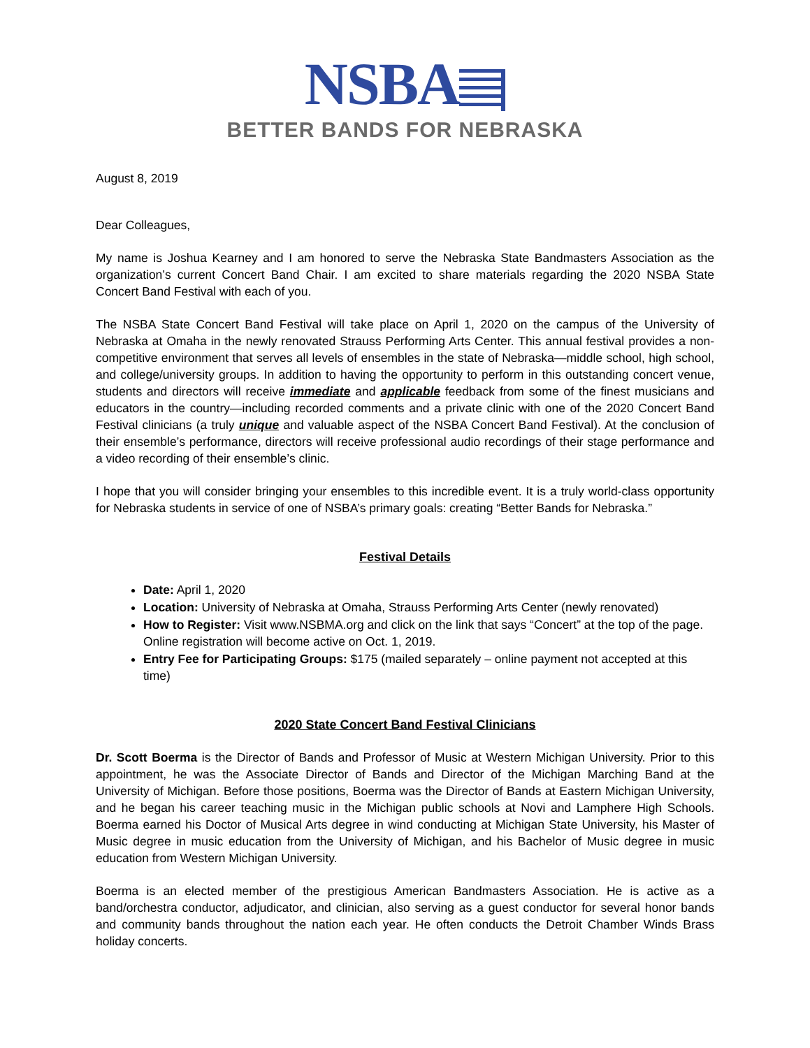NSBA
BETTER BANDS FOR NEBRASKA
August 8, 2019
Dear Colleagues,
My name is Joshua Kearney and I am honored to serve the Nebraska State Bandmasters Association as the organization’s current Concert Band Chair. I am excited to share materials regarding the 2020 NSBA State Concert Band Festival with each of you.
The NSBA State Concert Band Festival will take place on April 1, 2020 on the campus of the University of Nebraska at Omaha in the newly renovated Strauss Performing Arts Center. This annual festival provides a non-competitive environment that serves all levels of ensembles in the state of Nebraska—middle school, high school, and college/university groups. In addition to having the opportunity to perform in this outstanding concert venue, students and directors will receive immediate and applicable feedback from some of the finest musicians and educators in the country—including recorded comments and a private clinic with one of the 2020 Concert Band Festival clinicians (a truly unique and valuable aspect of the NSBA Concert Band Festival). At the conclusion of their ensemble’s performance, directors will receive professional audio recordings of their stage performance and a video recording of their ensemble’s clinic.
I hope that you will consider bringing your ensembles to this incredible event. It is a truly world-class opportunity for Nebraska students in service of one of NSBA’s primary goals: creating “Better Bands for Nebraska.”
Festival Details
Date: April 1, 2020
Location: University of Nebraska at Omaha, Strauss Performing Arts Center (newly renovated)
How to Register: Visit www.NSBMA.org and click on the link that says “Concert” at the top of the page. Online registration will become active on Oct. 1, 2019.
Entry Fee for Participating Groups: $175 (mailed separately – online payment not accepted at this time)
2020 State Concert Band Festival Clinicians
Dr. Scott Boerma is the Director of Bands and Professor of Music at Western Michigan University. Prior to this appointment, he was the Associate Director of Bands and Director of the Michigan Marching Band at the University of Michigan. Before those positions, Boerma was the Director of Bands at Eastern Michigan University, and he began his career teaching music in the Michigan public schools at Novi and Lamphere High Schools. Boerma earned his Doctor of Musical Arts degree in wind conducting at Michigan State University, his Master of Music degree in music education from the University of Michigan, and his Bachelor of Music degree in music education from Western Michigan University.
Boerma is an elected member of the prestigious American Bandmasters Association. He is active as a band/orchestra conductor, adjudicator, and clinician, also serving as a guest conductor for several honor bands and community bands throughout the nation each year. He often conducts the Detroit Chamber Winds Brass holiday concerts.